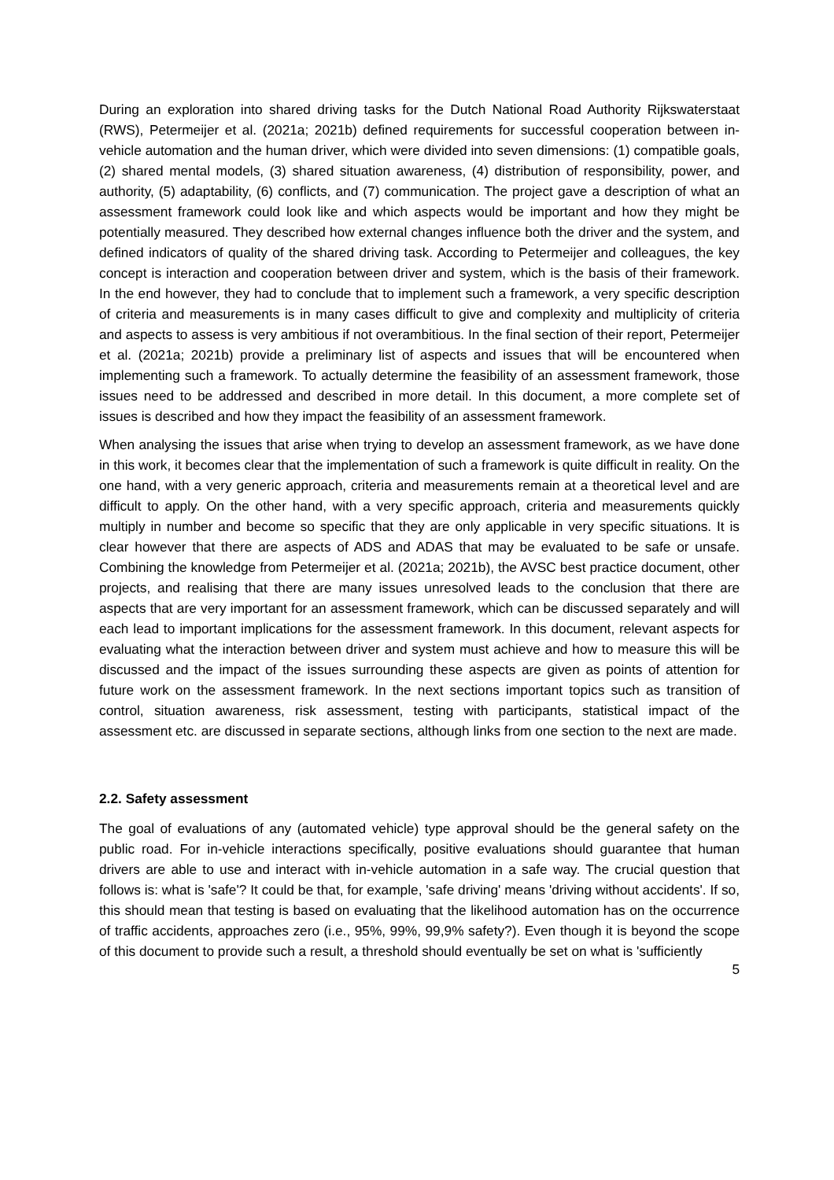During an exploration into shared driving tasks for the Dutch National Road Authority Rijkswaterstaat (RWS), Petermeijer et al. (2021a; 2021b) defined requirements for successful cooperation between in-vehicle automation and the human driver, which were divided into seven dimensions: (1) compatible goals, (2) shared mental models, (3) shared situation awareness, (4) distribution of responsibility, power, and authority, (5) adaptability, (6) conflicts, and (7) communication. The project gave a description of what an assessment framework could look like and which aspects would be important and how they might be potentially measured. They described how external changes influence both the driver and the system, and defined indicators of quality of the shared driving task. According to Petermeijer and colleagues, the key concept is interaction and cooperation between driver and system, which is the basis of their framework. In the end however, they had to conclude that to implement such a framework, a very specific description of criteria and measurements is in many cases difficult to give and complexity and multiplicity of criteria and aspects to assess is very ambitious if not overambitious. In the final section of their report, Petermeijer et al. (2021a; 2021b) provide a preliminary list of aspects and issues that will be encountered when implementing such a framework. To actually determine the feasibility of an assessment framework, those issues need to be addressed and described in more detail. In this document, a more complete set of issues is described and how they impact the feasibility of an assessment framework.
When analysing the issues that arise when trying to develop an assessment framework, as we have done in this work, it becomes clear that the implementation of such a framework is quite difficult in reality. On the one hand, with a very generic approach, criteria and measurements remain at a theoretical level and are difficult to apply. On the other hand, with a very specific approach, criteria and measurements quickly multiply in number and become so specific that they are only applicable in very specific situations. It is clear however that there are aspects of ADS and ADAS that may be evaluated to be safe or unsafe. Combining the knowledge from Petermeijer et al. (2021a; 2021b), the AVSC best practice document, other projects, and realising that there are many issues unresolved leads to the conclusion that there are aspects that are very important for an assessment framework, which can be discussed separately and will each lead to important implications for the assessment framework. In this document, relevant aspects for evaluating what the interaction between driver and system must achieve and how to measure this will be discussed and the impact of the issues surrounding these aspects are given as points of attention for future work on the assessment framework. In the next sections important topics such as transition of control, situation awareness, risk assessment, testing with participants, statistical impact of the assessment etc. are discussed in separate sections, although links from one section to the next are made.
2.2. Safety assessment
The goal of evaluations of any (automated vehicle) type approval should be the general safety on the public road. For in-vehicle interactions specifically, positive evaluations should guarantee that human drivers are able to use and interact with in-vehicle automation in a safe way. The crucial question that follows is: what is 'safe'? It could be that, for example, 'safe driving' means 'driving without accidents'. If so, this should mean that testing is based on evaluating that the likelihood automation has on the occurrence of traffic accidents, approaches zero (i.e., 95%, 99%, 99,9% safety?). Even though it is beyond the scope of this document to provide such a result, a threshold should eventually be set on what is 'sufficiently
5